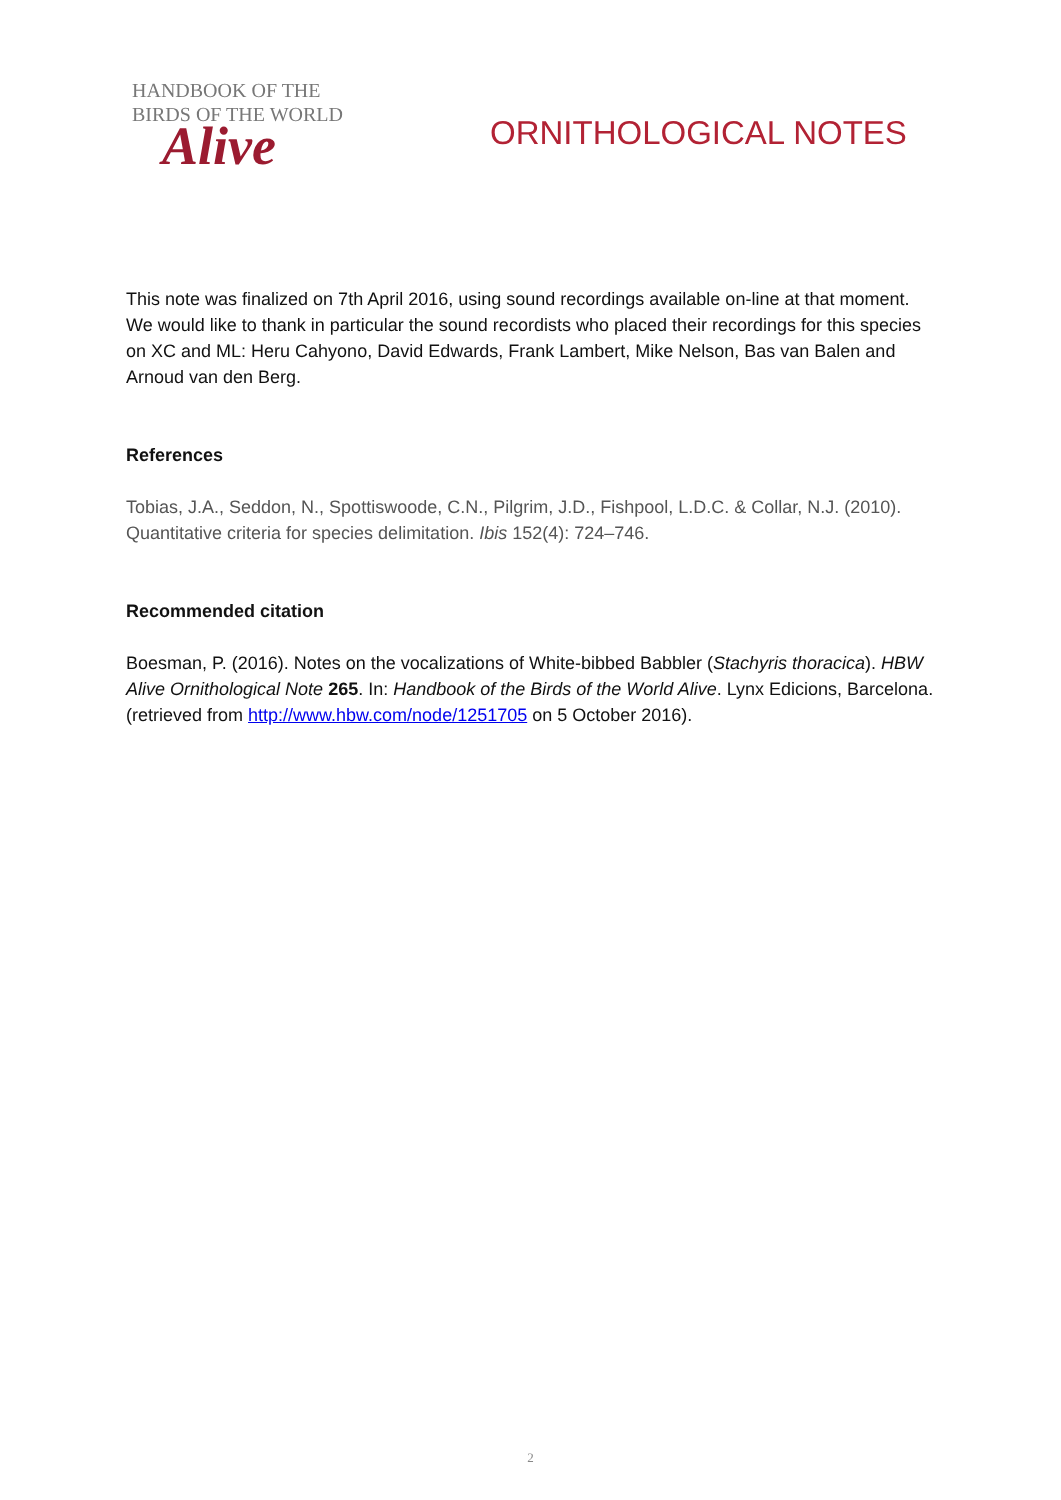HANDBOOK OF THE
BIRDS OF THE WORLD
Alive
ORNITHOLOGICAL NOTES
This note was finalized on 7th April 2016, using sound recordings available on-line at that moment. We would like to thank in particular the sound recordists who placed their recordings for this species on XC and ML: Heru Cahyono, David Edwards, Frank Lambert, Mike Nelson, Bas van Balen and Arnoud van den Berg.
References
Tobias, J.A., Seddon, N., Spottiswoode, C.N., Pilgrim, J.D., Fishpool, L.D.C. & Collar, N.J. (2010). Quantitative criteria for species delimitation. Ibis 152(4): 724–746.
Recommended citation
Boesman, P. (2016). Notes on the vocalizations of White-bibbed Babbler (Stachyris thoracica). HBW Alive Ornithological Note 265. In: Handbook of the Birds of the World Alive. Lynx Edicions, Barcelona. (retrieved from http://www.hbw.com/node/1251705 on 5 October 2016).
2